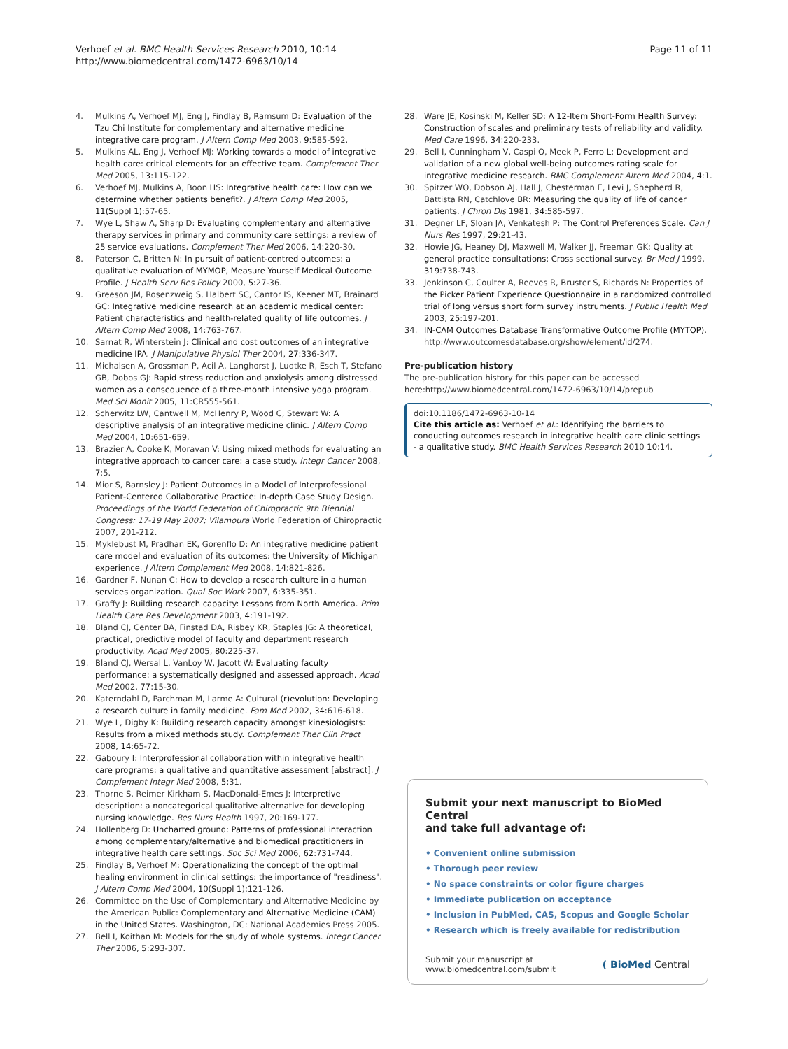Verhoef et al. BMC Health Services Research 2010, 10:14
http://www.biomedcentral.com/1472-6963/10/14
Page 11 of 11
4. Mulkins A, Verhoef MJ, Eng J, Findlay B, Ramsum D: Evaluation of the Tzu Chi Institute for complementary and alternative medicine integrative care program. J Altern Comp Med 2003, 9:585-592.
5. Mulkins AL, Eng J, Verhoef MJ: Working towards a model of integrative health care: critical elements for an effective team. Complement Ther Med 2005, 13:115-122.
6. Verhoef MJ, Mulkins A, Boon HS: Integrative health care: How can we determine whether patients benefit?. J Altern Comp Med 2005, 11(Suppl 1):57-65.
7. Wye L, Shaw A, Sharp D: Evaluating complementary and alternative therapy services in primary and community care settings: a review of 25 service evaluations. Complement Ther Med 2006, 14:220-30.
8. Paterson C, Britten N: In pursuit of patient-centred outcomes: a qualitative evaluation of MYMOP, Measure Yourself Medical Outcome Profile. J Health Serv Res Policy 2000, 5:27-36.
9. Greeson JM, Rosenzweig S, Halbert SC, Cantor IS, Keener MT, Brainard GC: Integrative medicine research at an academic medical center: Patient characteristics and health-related quality of life outcomes. J Altern Comp Med 2008, 14:763-767.
10. Sarnat R, Winterstein J: Clinical and cost outcomes of an integrative medicine IPA. J Manipulative Physiol Ther 2004, 27:336-347.
11. Michalsen A, Grossman P, Acil A, Langhorst J, Ludtke R, Esch T, Stefano GB, Dobos GJ: Rapid stress reduction and anxiolysis among distressed women as a consequence of a three-month intensive yoga program. Med Sci Monit 2005, 11:CR555-561.
12. Scherwitz LW, Cantwell M, McHenry P, Wood C, Stewart W: A descriptive analysis of an integrative medicine clinic. J Altern Comp Med 2004, 10:651-659.
13. Brazier A, Cooke K, Moravan V: Using mixed methods for evaluating an integrative approach to cancer care: a case study. Integr Cancer 2008, 7:5.
14. Mior S, Barnsley J: Patient Outcomes in a Model of Interprofessional Patient-Centered Collaborative Practice: In-depth Case Study Design. Proceedings of the World Federation of Chiropractic 9th Biennial Congress: 17-19 May 2007; Vilamoura World Federation of Chiropractic 2007, 201-212.
15. Myklebust M, Pradhan EK, Gorenflo D: An integrative medicine patient care model and evaluation of its outcomes: the University of Michigan experience. J Altern Complement Med 2008, 14:821-826.
16. Gardner F, Nunan C: How to develop a research culture in a human services organization. Qual Soc Work 2007, 6:335-351.
17. Graffy J: Building research capacity: Lessons from North America. Prim Health Care Res Development 2003, 4:191-192.
18. Bland CJ, Center BA, Finstad DA, Risbey KR, Staples JG: A theoretical, practical, predictive model of faculty and department research productivity. Acad Med 2005, 80:225-37.
19. Bland CJ, Wersal L, VanLoy W, Jacott W: Evaluating faculty performance: a systematically designed and assessed approach. Acad Med 2002, 77:15-30.
20. Katerndahl D, Parchman M, Larme A: Cultural (r)evolution: Developing a research culture in family medicine. Fam Med 2002, 34:616-618.
21. Wye L, Digby K: Building research capacity amongst kinesiologists: Results from a mixed methods study. Complement Ther Clin Pract 2008, 14:65-72.
22. Gaboury I: Interprofessional collaboration within integrative health care programs: a qualitative and quantitative assessment [abstract]. J Complement Integr Med 2008, 5:31.
23. Thorne S, Reimer Kirkham S, MacDonald-Emes J: Interpretive description: a noncategorical qualitative alternative for developing nursing knowledge. Res Nurs Health 1997, 20:169-177.
24. Hollenberg D: Uncharted ground: Patterns of professional interaction among complementary/alternative and biomedical practitioners in integrative health care settings. Soc Sci Med 2006, 62:731-744.
25. Findlay B, Verhoef M: Operationalizing the concept of the optimal healing environment in clinical settings: the importance of "readiness". J Altern Comp Med 2004, 10(Suppl 1):121-126.
26. Committee on the Use of Complementary and Alternative Medicine by the American Public: Complementary and Alternative Medicine (CAM) in the United States. Washington, DC: National Academies Press 2005.
27. Bell I, Koithan M: Models for the study of whole systems. Integr Cancer Ther 2006, 5:293-307.
28. Ware JE, Kosinski M, Keller SD: A 12-Item Short-Form Health Survey: Construction of scales and preliminary tests of reliability and validity. Med Care 1996, 34:220-233.
29. Bell I, Cunningham V, Caspi O, Meek P, Ferro L: Development and validation of a new global well-being outcomes rating scale for integrative medicine research. BMC Complement Altern Med 2004, 4:1.
30. Spitzer WO, Dobson AJ, Hall J, Chesterman E, Levi J, Shepherd R, Battista RN, Catchlove BR: Measuring the quality of life of cancer patients. J Chron Dis 1981, 34:585-597.
31. Degner LF, Sloan JA, Venkatesh P: The Control Preferences Scale. Can J Nurs Res 1997, 29:21-43.
32. Howie JG, Heaney DJ, Maxwell M, Walker JJ, Freeman GK: Quality at general practice consultations: Cross sectional survey. Br Med J 1999, 319:738-743.
33. Jenkinson C, Coulter A, Reeves R, Bruster S, Richards N: Properties of the Picker Patient Experience Questionnaire in a randomized controlled trial of long versus short form survey instruments. J Public Health Med 2003, 25:197-201.
34. IN-CAM Outcomes Database Transformative Outcome Profile (MYTOP). http://www.outcomesdatabase.org/show/element/id/274.
Pre-publication history
The pre-publication history for this paper can be accessed here:http://www.biomedcentral.com/1472-6963/10/14/prepub
doi:10.1186/1472-6963-10-14
Cite this article as: Verhoef et al.: Identifying the barriers to conducting outcomes research in integrative health care clinic settings - a qualitative study. BMC Health Services Research 2010 10:14.
Submit your next manuscript to BioMed Central
and take full advantage of:
• Convenient online submission
• Thorough peer review
• No space constraints or color figure charges
• Immediate publication on acceptance
• Inclusion in PubMed, CAS, Scopus and Google Scholar
• Research which is freely available for redistribution
Submit your manuscript at
www.biomedcentral.com/submit
( BioMed Central